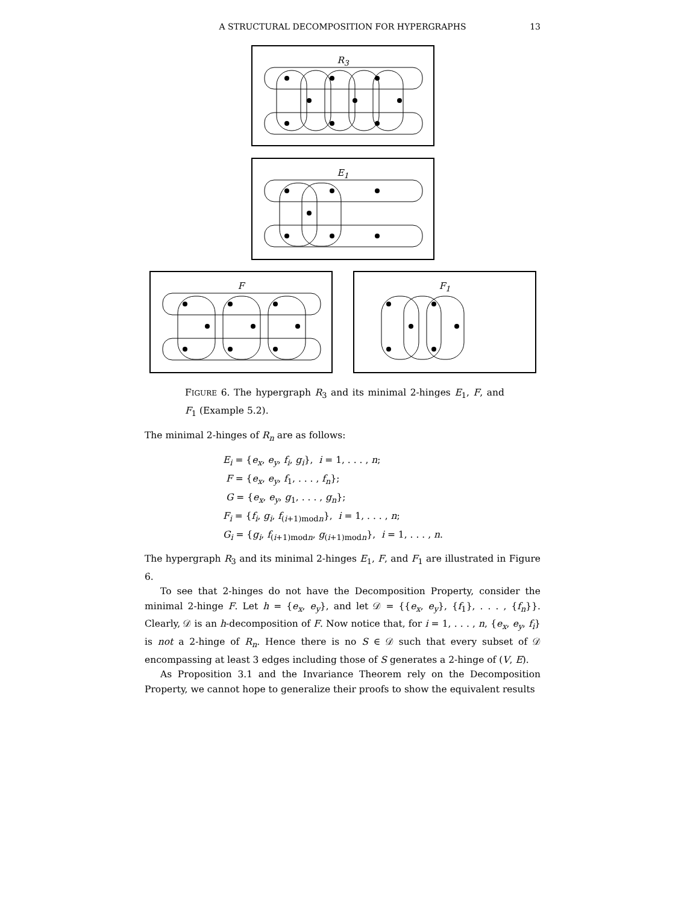A STRUCTURAL DECOMPOSITION FOR HYPERGRAPHS
13
R<sub>3</sub>
E<sub>1</sub>
F F<sub>1</sub>
FIGURE 6. The hypergraph R<sub>3</sub> and its minimal 2-hinges E<sub>1</sub>, F, and F<sub>1</sub> (Example 5.2).
The minimal 2-hinges of R<sub>n</sub> are as follows:
E<sub>i</sub> = {e<sub>x</sub>, e<sub>y</sub>, f<sub>i</sub>, g<sub>i</sub>}, i = 1, . . . , n;
F = {e<sub>x</sub>, e<sub>y</sub>, f<sub>1</sub>, . . . , f<sub>n</sub>};
G = {e<sub>x</sub>, e<sub>y</sub>, g<sub>1</sub>, . . . , g<sub>n</sub>};
F<sub>i</sub> = {f<sub>i</sub>, g<sub>i</sub>, f<sub>(i+1)modn</sub>}, i = 1, . . . , n;
G<sub>i</sub> = {g<sub>i</sub>, f<sub>(i+1)modn</sub>, g<sub>(i+1)modn</sub>}, i = 1, . . . , n.
The hypergraph R<sub>3</sub> and its minimal 2-hinges E<sub>1</sub>, F, and F<sub>1</sub> are illustrated in Figure 6.
To see that 2-hinges do not have the Decomposition Property, consider the minimal 2-hinge F. Let h = {e<sub>x</sub>, e<sub>y</sub>}, and let 𝒟 = {{e<sub>x</sub>, e<sub>y</sub>}, {f<sub>1</sub>}, . . . , {f<sub>n</sub>}}. Clearly, 𝒟 is an h-decomposition of F. Now notice that, for i = 1, . . . , n, {e<sub>x</sub>, e<sub>y</sub>, f<sub>i</sub>} is not a 2-hinge of R<sub>n</sub>. Hence there is no S ∈ 𝒟 such that every subset of 𝒟 encompassing at least 3 edges including those of S generates a 2-hinge of (V, E).
As Proposition 3.1 and the Invariance Theorem rely on the Decomposition Property, we cannot hope to generalize their proofs to show the equivalent results